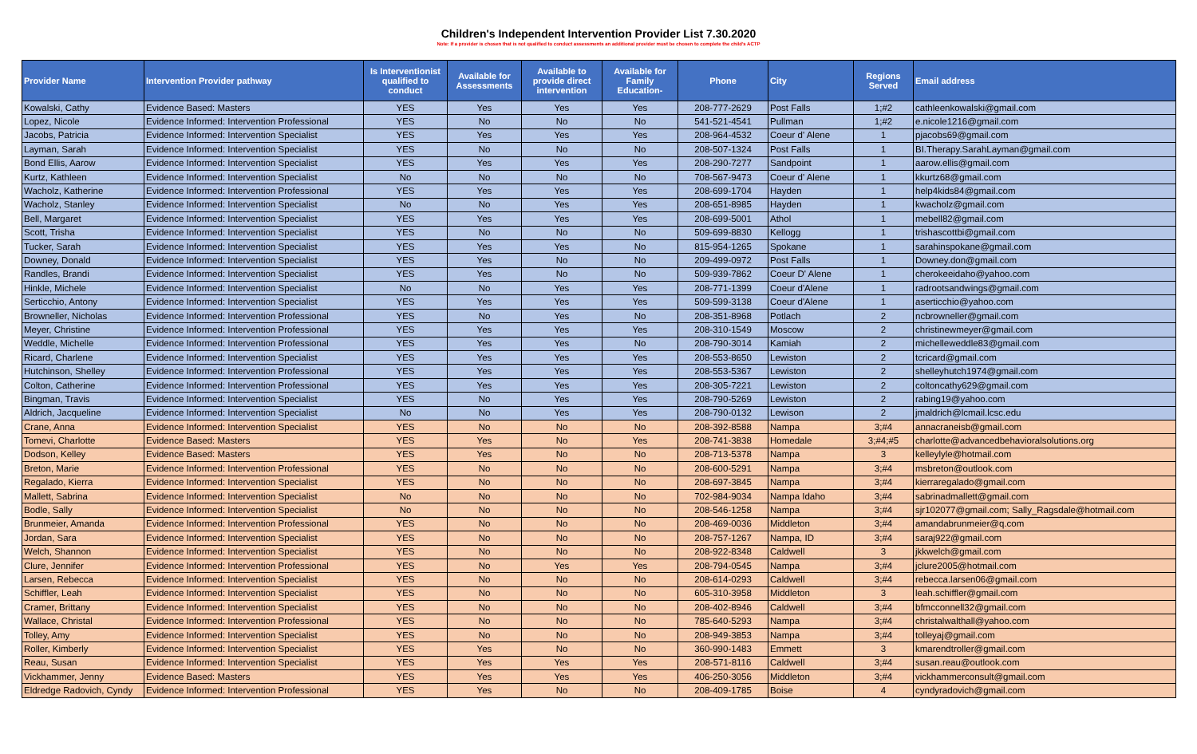Children's Independent Intervention Provider List 7.30.2020
Note: If a provider is chosen that is not qualified to conduct assessments an additional provider must be chosen to complete the child's ACTP
| Provider Name | Intervention Provider pathway | Is Interventionist qualified to conduct | Available for Assessments | Available to provide direct intervention | Available for Family Education- | Phone | City | Regions Served | Email address |
| --- | --- | --- | --- | --- | --- | --- | --- | --- | --- |
| Kowalski, Cathy | Evidence Based: Masters | YES | Yes | Yes | Yes | 208-777-2629 | Post Falls | 1;#2 | cathleenkowalski@gmail.com |
| Lopez, Nicole | Evidence Informed: Intervention Professional | YES | No | No | No | 541-521-4541 | Pullman | 1;#2 | e.nicole1216@gmail.com |
| Jacobs, Patricia | Evidence Informed: Intervention Specialist | YES | Yes | Yes | Yes | 208-964-4532 | Coeur d' Alene | 1 | pjacobs69@gmail.com |
| Layman, Sarah | Evidence Informed: Intervention Specialist | YES | No | No | No | 208-507-1324 | Post Falls | 1 | BI.Therapy.SarahLayman@gmail.com |
| Bond Ellis, Aarow | Evidence Informed: Intervention Specialist | YES | Yes | Yes | Yes | 208-290-7277 | Sandpoint | 1 | aarow.ellis@gmail.com |
| Kurtz, Kathleen | Evidence Informed: Intervention Specialist | No | No | No | No | 708-567-9473 | Coeur d' Alene | 1 | kkurtz68@gmail.com |
| Wacholz, Katherine | Evidence Informed: Intervention Professional | YES | Yes | Yes | Yes | 208-699-1704 | Hayden | 1 | help4kids84@gmail.com |
| Wacholz, Stanley | Evidence Informed: Intervention Specialist | No | No | Yes | Yes | 208-651-8985 | Hayden | 1 | kwacholz@gmail.com |
| Bell, Margaret | Evidence Informed: Intervention Specialist | YES | Yes | Yes | Yes | 208-699-5001 | Athol | 1 | mebell82@gmail.com |
| Scott, Trisha | Evidence Informed: Intervention Specialist | YES | No | No | No | 509-699-8830 | Kellogg | 1 | trishascottbi@gmail.com |
| Tucker, Sarah | Evidence Informed: Intervention Specialist | YES | Yes | Yes | No | 815-954-1265 | Spokane | 1 | sarahinspokane@gmail.com |
| Downey, Donald | Evidence Informed: Intervention Specialist | YES | Yes | No | No | 209-499-0972 | Post Falls | 1 | Downey.don@gmail.com |
| Randles, Brandi | Evidence Informed: Intervention Specialist | YES | Yes | No | No | 509-939-7862 | Coeur D' Alene | 1 | cherokeeidaho@yahoo.com |
| Hinkle, Michele | Evidence Informed: Intervention Specialist | No | No | Yes | Yes | 208-771-1399 | Coeur d'Alene | 1 | radrootsandwings@gmail.com |
| Serticchio, Antony | Evidence Informed: Intervention Specialist | YES | Yes | Yes | Yes | 509-599-3138 | Coeur d'Alene | 1 | aserticchio@yahoo.com |
| Browneller, Nicholas | Evidence Informed: Intervention Professional | YES | No | Yes | No | 208-351-8968 | Potlach | 2 | ncbrowneller@gmail.com |
| Meyer, Christine | Evidence Informed: Intervention Professional | YES | Yes | Yes | Yes | 208-310-1549 | Moscow | 2 | christinewmeyer@gmail.com |
| Weddle, Michelle | Evidence Informed: Intervention Professional | YES | Yes | Yes | No | 208-790-3014 | Kamiah | 2 | michelleweddle83@gmail.com |
| Ricard, Charlene | Evidence Informed: Intervention Specialist | YES | Yes | Yes | Yes | 208-553-8650 | Lewiston | 2 | tcricard@gmail.com |
| Hutchinson, Shelley | Evidence Informed: Intervention Professional | YES | Yes | Yes | Yes | 208-553-5367 | Lewiston | 2 | shelleyhutch1974@gmail.com |
| Colton, Catherine | Evidence Informed: Intervention Professional | YES | Yes | Yes | Yes | 208-305-7221 | Lewiston | 2 | coltoncathy629@gmail.com |
| Bingman, Travis | Evidence Informed: Intervention Specialist | YES | No | Yes | Yes | 208-790-5269 | Lewiston | 2 | rabing19@yahoo.com |
| Aldrich, Jacqueline | Evidence Informed: Intervention Specialist | No | No | Yes | Yes | 208-790-0132 | Lewison | 2 | jmaldrich@lcmail.lcsc.edu |
| Crane, Anna | Evidence Informed: Intervention Specialist | YES | No | No | No | 208-392-8588 | Nampa | 3;#4 | annacraneisb@gmail.com |
| Tomevi, Charlotte | Evidence Based: Masters | YES | Yes | No | Yes | 208-741-3838 | Homedale | 3;#4;#5 | charlotte@advancedbehavioralsolutions.org |
| Dodson, Kelley | Evidence Based: Masters | YES | Yes | No | No | 208-713-5378 | Nampa | 3 | kelleylyle@hotmail.com |
| Breton, Marie | Evidence Informed: Intervention Professional | YES | No | No | No | 208-600-5291 | Nampa | 3;#4 | msbreton@outlook.com |
| Regalado, Kierra | Evidence Informed: Intervention Specialist | YES | No | No | No | 208-697-3845 | Nampa | 3;#4 | kierraregalado@gmail.com |
| Mallett, Sabrina | Evidence Informed: Intervention Specialist | No | No | No | No | 702-984-9034 | Nampa Idaho | 3;#4 | sabrinadmallett@gmail.com |
| Bodle, Sally | Evidence Informed: Intervention Specialist | No | No | No | No | 208-546-1258 | Nampa | 3;#4 | sjr102077@gmail.com; Sally_Ragsdale@hotmail.com |
| Brunmeier, Amanda | Evidence Informed: Intervention Professional | YES | No | No | No | 208-469-0036 | Middleton | 3;#4 | amandabrunmeier@q.com |
| Jordan, Sara | Evidence Informed: Intervention Specialist | YES | No | No | No | 208-757-1267 | Nampa, ID | 3;#4 | saraj922@gmail.com |
| Welch, Shannon | Evidence Informed: Intervention Specialist | YES | No | No | No | 208-922-8348 | Caldwell | 3 | jkkwelch@gmail.com |
| Clure, Jennifer | Evidence Informed: Intervention Professional | YES | No | Yes | Yes | 208-794-0545 | Nampa | 3;#4 | jclure2005@hotmail.com |
| Larsen, Rebecca | Evidence Informed: Intervention Specialist | YES | No | No | No | 208-614-0293 | Caldwell | 3;#4 | rebecca.larsen06@gmail.com |
| Schiffler, Leah | Evidence Informed: Intervention Specialist | YES | No | No | No | 605-310-3958 | Middleton | 3 | leah.schiffler@gmail.com |
| Cramer, Brittany | Evidence Informed: Intervention Specialist | YES | No | No | No | 208-402-8946 | Caldwell | 3;#4 | bfmcconnell32@gmail.com |
| Wallace, Christal | Evidence Informed: Intervention Professional | YES | No | No | No | 785-640-5293 | Nampa | 3;#4 | christalwalthall@yahoo.com |
| Tolley, Amy | Evidence Informed: Intervention Specialist | YES | No | No | No | 208-949-3853 | Nampa | 3;#4 | tolleyaj@gmail.com |
| Roller, Kimberly | Evidence Informed: Intervention Specialist | YES | Yes | No | No | 360-990-1483 | Emmett | 3 | kmarendtroller@gmail.com |
| Reau, Susan | Evidence Informed: Intervention Specialist | YES | Yes | Yes | Yes | 208-571-8116 | Caldwell | 3;#4 | susan.reau@outlook.com |
| Vickhammer, Jenny | Evidence Based: Masters | YES | Yes | Yes | Yes | 406-250-3056 | Middleton | 3;#4 | vickhammerconsult@gmail.com |
| Eldredge Radovich, Cyndy | Evidence Informed: Intervention Professional | YES | Yes | No | No | 208-409-1785 | Boise | 4 | cyndyradovich@gmail.com |